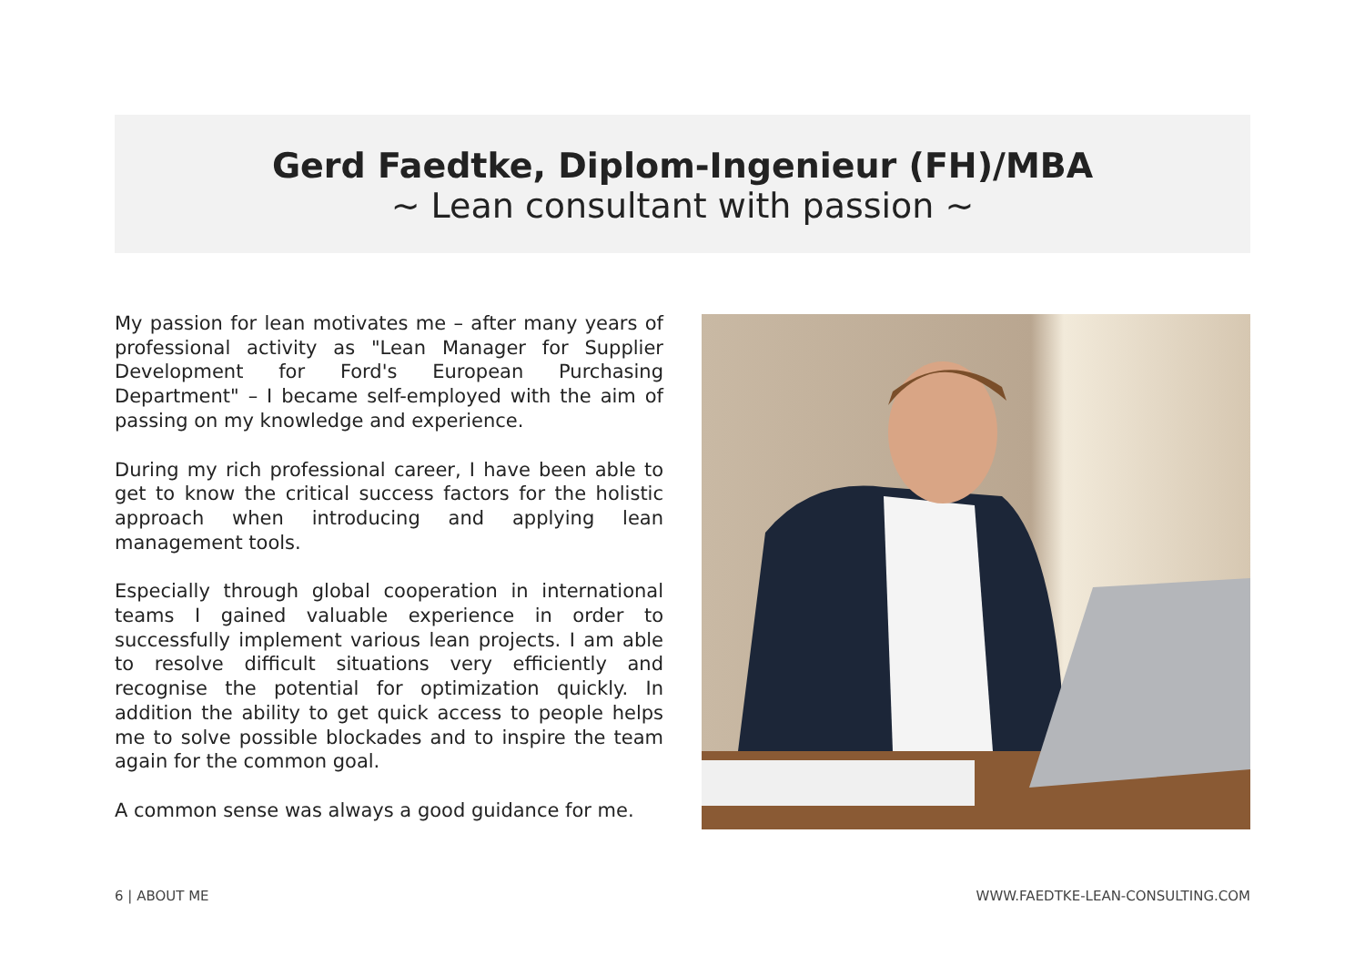Gerd Faedtke, Diplom-Ingenieur (FH)/MBA
~ Lean consultant with passion ~
My passion for lean motivates me – after many years of professional activity as "Lean Manager for Supplier Development for Ford's European Purchasing Department" – I became self-employed with the aim of passing on my knowledge and experience.
During my rich professional career, I have been able to get to know the critical success factors for the holistic approach when introducing and applying lean management tools.
Especially through global cooperation in international teams I gained valuable experience in order to successfully implement various lean projects. I am able to resolve difficult situations very efficiently and recognise the potential for optimization quickly. In addition the ability to get quick access to people helps me to solve possible blockades and to inspire the team again for the common goal.
A common sense was always a good guidance for me.
6 | ABOUT ME
WWW.FAEDTKE-LEAN-CONSULTING.COM